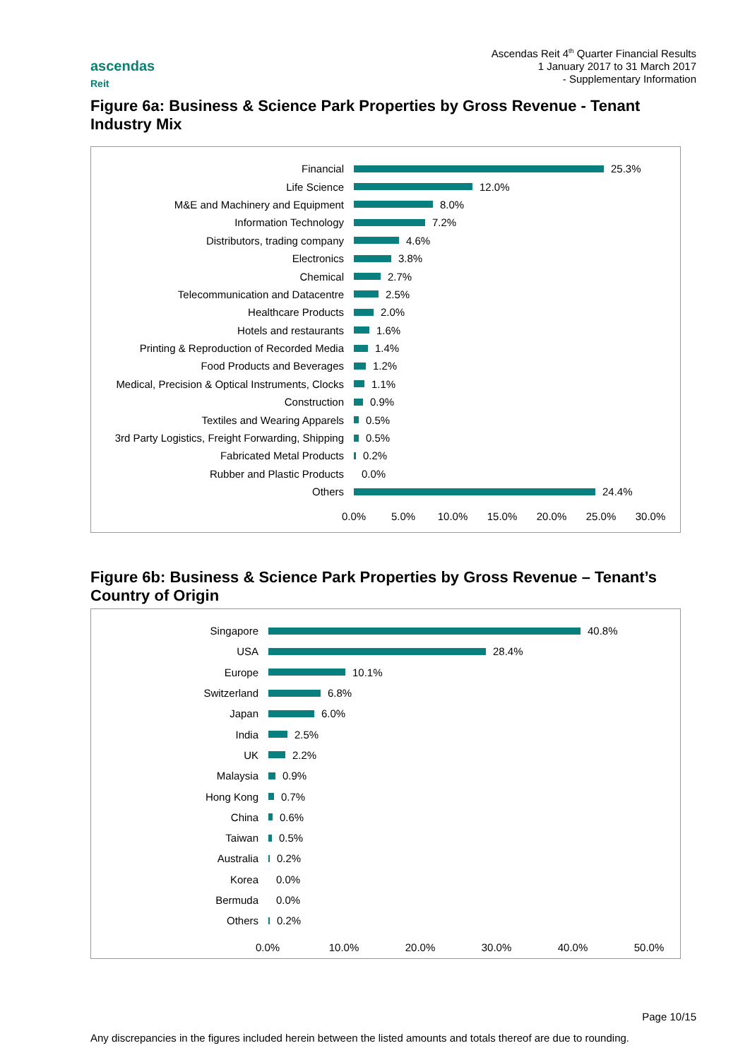Ascendas Reit 4<sup>th</sup> Quarter Financial Results
1 January 2017 to 31 March 2017
- Supplementary Information
ascendas
Reit
Figure 6a: Business & Science Park Properties by Gross Revenue - Tenant Industry Mix
Financial
25.3%
Life Science
12.0%
M&E and Machinery and Equipment
8.0%
Information Technology
7.2%
Distributors, trading company
4.6%
Electronics
3.8%
Chemical
2.7%
Telecommunication and Datacentre
2.5%
Healthcare Products
2.0%
Hotels and restaurants
1.6%
Printing & Reproduction of Recorded Media
1.4%
Food Products and Beverages
1.2%
Medical, Precision & Optical Instruments, Clocks
1.1%
Construction
0.9%
Textiles and Wearing Apparels
0.5%
3rd Party Logistics, Freight Forwarding, Shipping
0.5%
Fabricated Metal Products
0.2%
Rubber and Plastic Products
0.0%
Others
24.4%
0.0% 5.0% 10.0% 15.0% 20.0% 25.0% 30.0%
Figure 6b: Business & Science Park Properties by Gross Revenue – Tenant’s Country of Origin
Singapore
40.8%
USA
28.4%
Europe
10.1%
Switzerland
6.8%
Japan
6.0%
India
2.5%
UK
2.2%
Malaysia
0.9%
Hong Kong
0.7%
China
0.6%
Taiwan
0.5%
Australia
0.2%
Korea
0.0%
Bermuda
0.0%
Others
0.2%
0.0% 10.0% 20.0% 30.0% 40.0% 50.0%
Page 10/15
Any discrepancies in the figures included herein between the listed amounts and totals thereof are due to rounding.